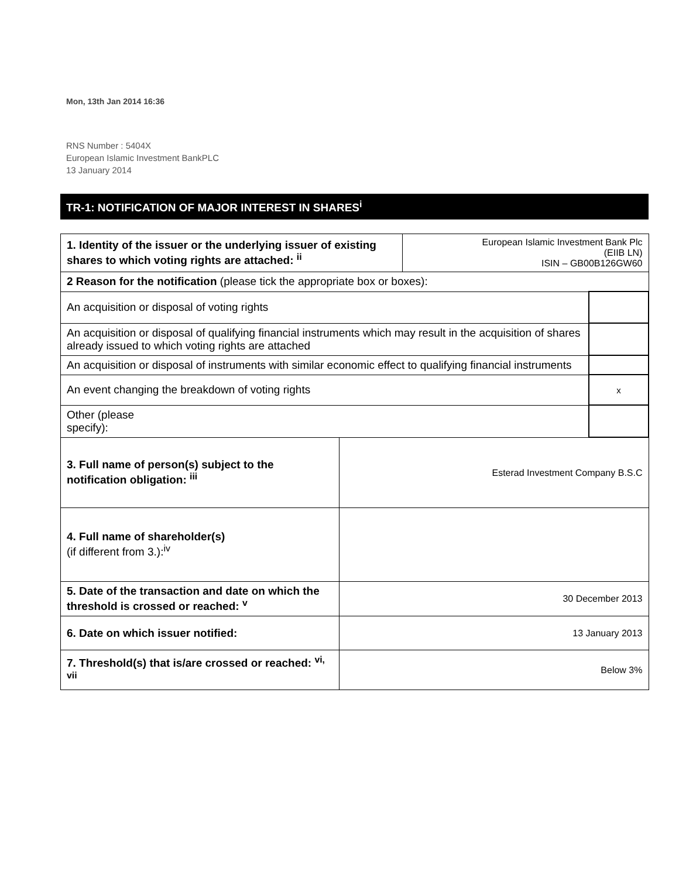Mon, 13th Jan 2014 16:36
RNS Number : 5404X
European Islamic Investment BankPLC
13 January 2014
TR-1: NOTIFICATION OF MAJOR INTEREST IN SHARES<sup>i</sup>
| 1. Identity of the issuer or the underlying issuer of existing shares to which voting rights are attached: <sup>ii</sup> | | European Islamic Investment Bank Plc (EIIB LN) ISIN – GB00B126GW60 | |
| 2 Reason for the notification (please tick the appropriate box or boxes): | | | |
| An acquisition or disposal of voting rights | | | |
| An acquisition or disposal of qualifying financial instruments which may result in the acquisition of shares already issued to which voting rights are attached | | | |
| An acquisition or disposal of instruments with similar economic effect to qualifying financial instruments | | | |
| An event changing the breakdown of voting rights | | | x |
| Other (please specify): | | | |
| 3. Full name of person(s) subject to the notification obligation: <sup>iii</sup> | Esterad Investment Company B.S.C | | |
| 4. Full name of shareholder(s) (if different from 3.):<sup>iv</sup> | | | |
| 5. Date of the transaction and date on which the threshold is crossed or reached: <sup>v</sup> | 30 December 2013 | | |
| 6. Date on which issuer notified: | 13 January 2013 | | |
| 7. Threshold(s) that is/are crossed or reached: <sup>vi, vii</sup> | Below 3% | | |